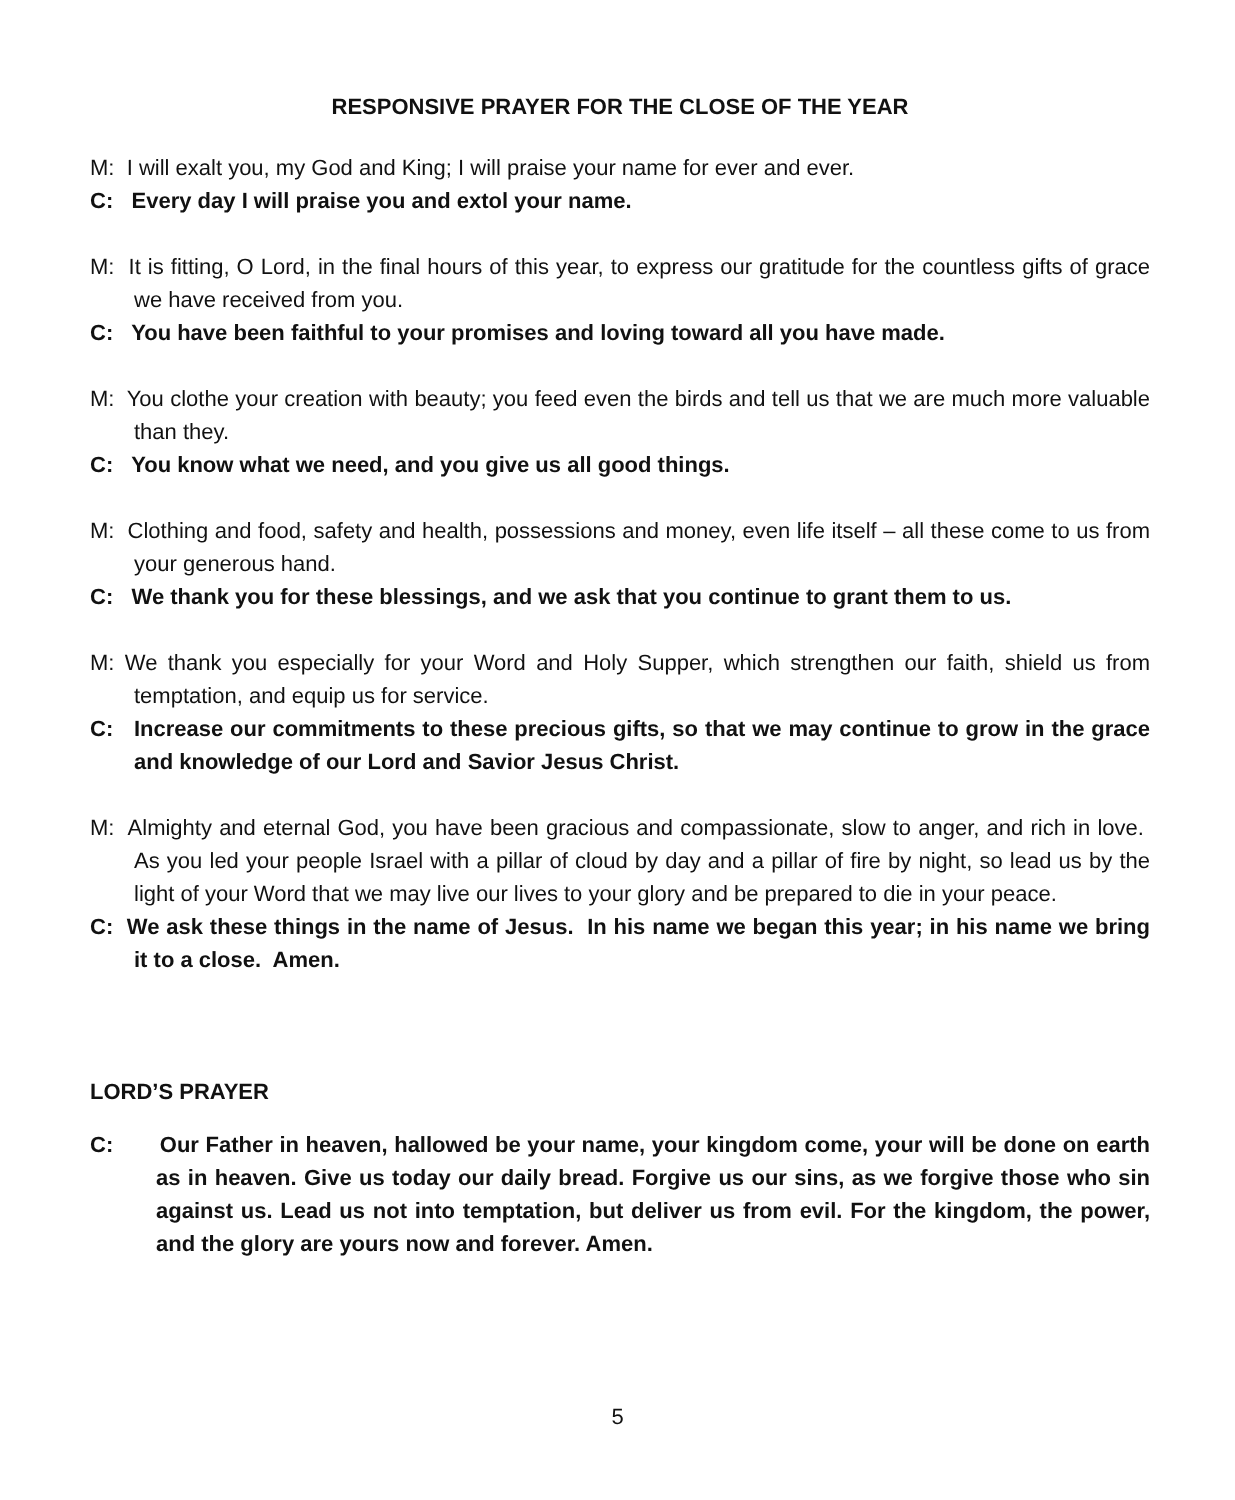RESPONSIVE PRAYER FOR THE CLOSE OF THE YEAR
M: I will exalt you, my God and King; I will praise your name for ever and ever.
C: Every day I will praise you and extol your name.
M: It is fitting, O Lord, in the final hours of this year, to express our gratitude for the countless gifts of grace we have received from you.
C: You have been faithful to your promises and loving toward all you have made.
M: You clothe your creation with beauty; you feed even the birds and tell us that we are much more valuable than they.
C: You know what we need, and you give us all good things.
M: Clothing and food, safety and health, possessions and money, even life itself – all these come to us from your generous hand.
C: We thank you for these blessings, and we ask that you continue to grant them to us.
M: We thank you especially for your Word and Holy Supper, which strengthen our faith, shield us from temptation, and equip us for service.
C: Increase our commitments to these precious gifts, so that we may continue to grow in the grace and knowledge of our Lord and Savior Jesus Christ.
M: Almighty and eternal God, you have been gracious and compassionate, slow to anger, and rich in love. As you led your people Israel with a pillar of cloud by day and a pillar of fire by night, so lead us by the light of your Word that we may live our lives to your glory and be prepared to die in your peace.
C: We ask these things in the name of Jesus. In his name we began this year; in his name we bring it to a close. Amen.
LORD’S PRAYER
C: Our Father in heaven, hallowed be your name, your kingdom come, your will be done on earth as in heaven. Give us today our daily bread. Forgive us our sins, as we forgive those who sin against us. Lead us not into temptation, but deliver us from evil. For the kingdom, the power, and the glory are yours now and forever. Amen.
5